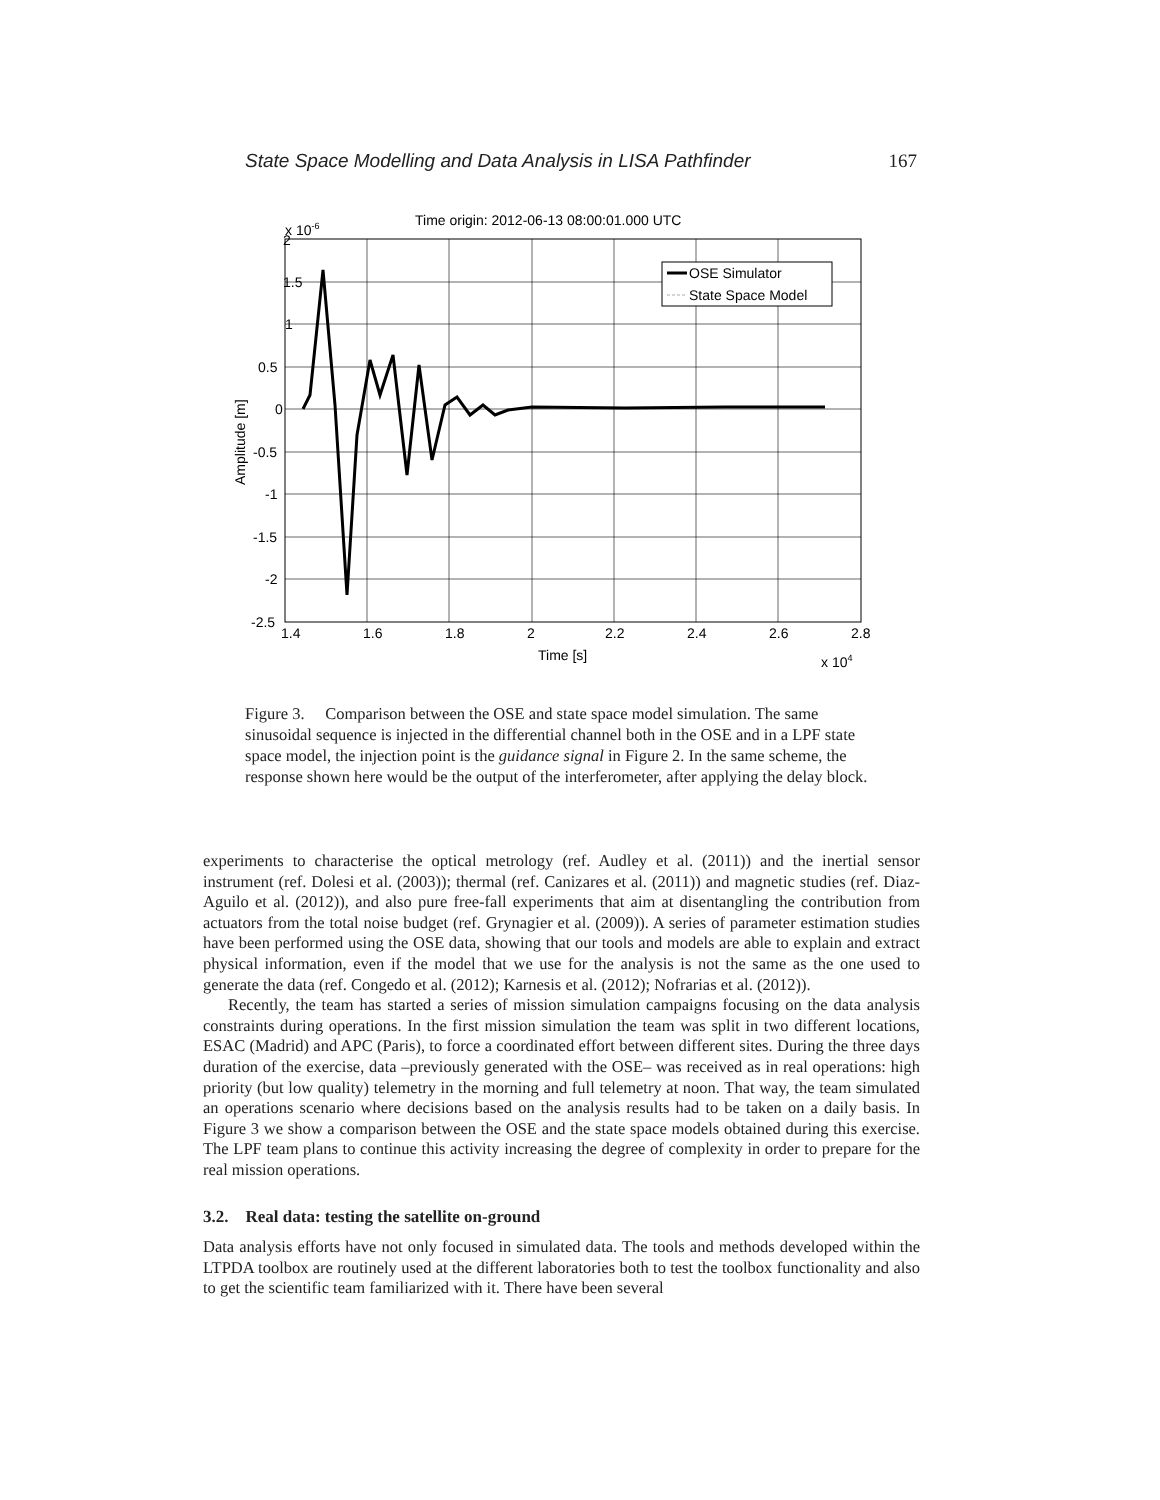State Space Modelling and Data Analysis in LISA Pathfinder 167
Time origin: 2012-06-13 08:00:01.000 UTC
2
1.5
1
0.5
0
-0.5
-1
-1.5
-2
-2.5
x 10-6
1.4
1.6
1.8
2
2.2
2.4
2.6
2.8
Time [s]
x 104
Amplitude [m]
OSE Simulator
State Space Model
Figure 3. Comparison between the OSE and state space model simulation. The same sinusoidal sequence is injected in the differential channel both in the OSE and in a LPF state space model, the injection point is the guidance signal in Figure 2. In the same scheme, the response shown here would be the output of the interferometer, after applying the delay block.
experiments to characterise the optical metrology (ref. Audley et al. (2011)) and the inertial sensor instrument (ref. Dolesi et al. (2003)); thermal (ref. Canizares et al. (2011)) and magnetic studies (ref. Diaz-Aguilo et al. (2012)), and also pure free-fall experiments that aim at disentangling the contribution from actuators from the total noise budget (ref. Grynagier et al. (2009)). A series of parameter estimation studies have been performed using the OSE data, showing that our tools and models are able to explain and extract physical information, even if the model that we use for the analysis is not the same as the one used to generate the data (ref. Congedo et al. (2012); Karnesis et al. (2012); Nofrarias et al. (2012)).
Recently, the team has started a series of mission simulation campaigns focusing on the data analysis constraints during operations. In the first mission simulation the team was split in two different locations, ESAC (Madrid) and APC (Paris), to force a coordinated effort between different sites. During the three days duration of the exercise, data –previously generated with the OSE– was received as in real operations: high priority (but low quality) telemetry in the morning and full telemetry at noon. That way, the team simulated an operations scenario where decisions based on the analysis results had to be taken on a daily basis. In Figure 3 we show a comparison between the OSE and the state space models obtained during this exercise. The LPF team plans to continue this activity increasing the degree of complexity in order to prepare for the real mission operations.
3.2. Real data: testing the satellite on-ground
Data analysis efforts have not only focused in simulated data. The tools and methods developed within the LTPDA toolbox are routinely used at the different laboratories both to test the toolbox functionality and also to get the scientific team familiarized with it. There have been several